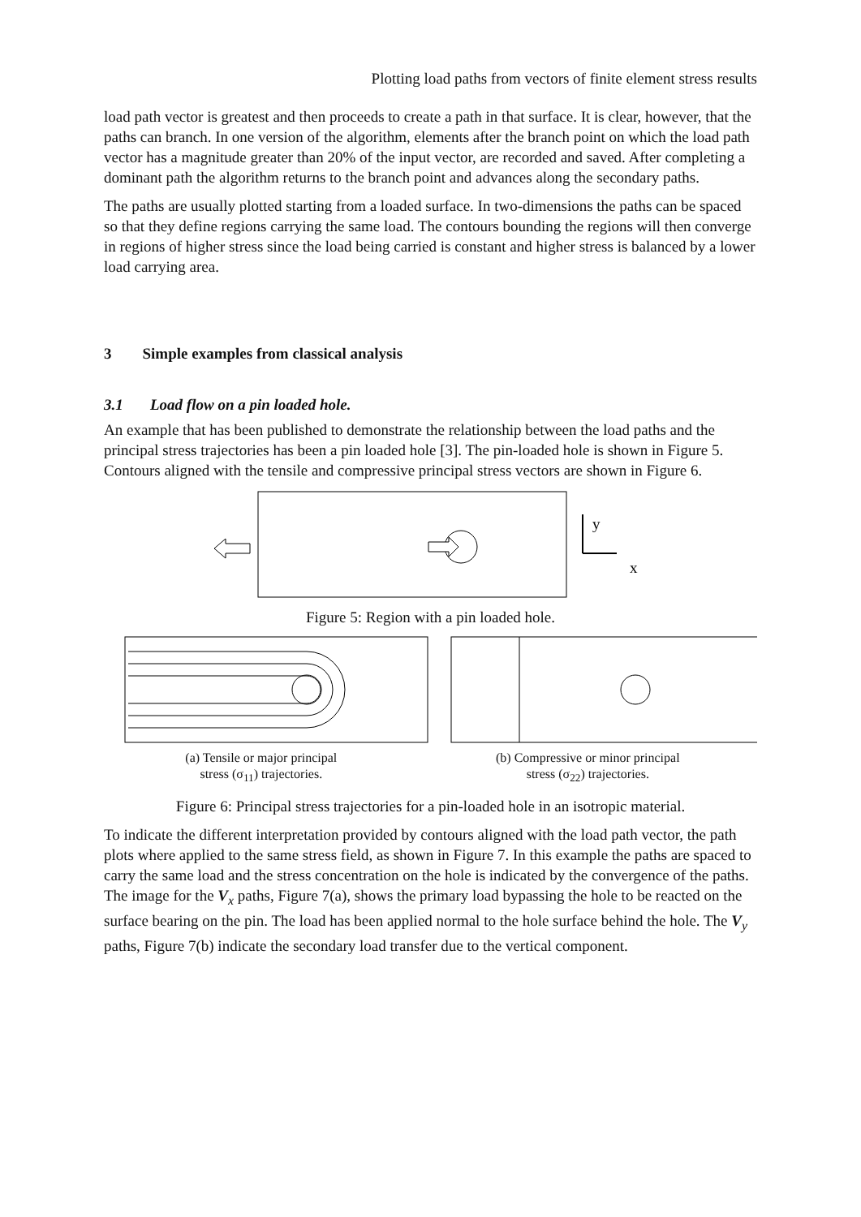Plotting load paths from vectors of finite element stress results
load path vector is greatest and then proceeds to create a path in that surface. It is clear, however, that the paths can branch. In one version of the algorithm, elements after the branch point on which the load path vector has a magnitude greater than 20% of the input vector, are recorded and saved. After completing a dominant path the algorithm returns to the branch point and advances along the secondary paths.
The paths are usually plotted starting from a loaded surface. In two-dimensions the paths can be spaced so that they define regions carrying the same load. The contours bounding the regions will then converge in regions of higher stress since the load being carried is constant and higher stress is balanced by a lower load carrying area.
3 Simple examples from classical analysis
3.1 Load flow on a pin loaded hole.
An example that has been published to demonstrate the relationship between the load paths and the principal stress trajectories has been a pin loaded hole [3]. The pin-loaded hole is shown in Figure 5. Contours aligned with the tensile and compressive principal stress vectors are shown in Figure 6.
y
x
Figure 5: Region with a pin loaded hole.
(a) Tensile or major principal
stress (σ<sub>11</sub>) trajectories.
(b) Compressive or minor principal
stress (σ<sub>22</sub>) trajectories.
Figure 6: Principal stress trajectories for a pin-loaded hole in an isotropic material.
To indicate the different interpretation provided by contours aligned with the load path vector, the path plots where applied to the same stress field, as shown in Figure 7. In this example the paths are spaced to carry the same load and the stress concentration on the hole is indicated by the convergence of the paths. The image for the V<sub>x</sub> paths, Figure 7(a), shows the primary load bypassing the hole to be reacted on the surface bearing on the pin. The load has been applied normal to the hole surface behind the hole. The V<sub>y</sub> paths, Figure 7(b) indicate the secondary load transfer due to the vertical component.